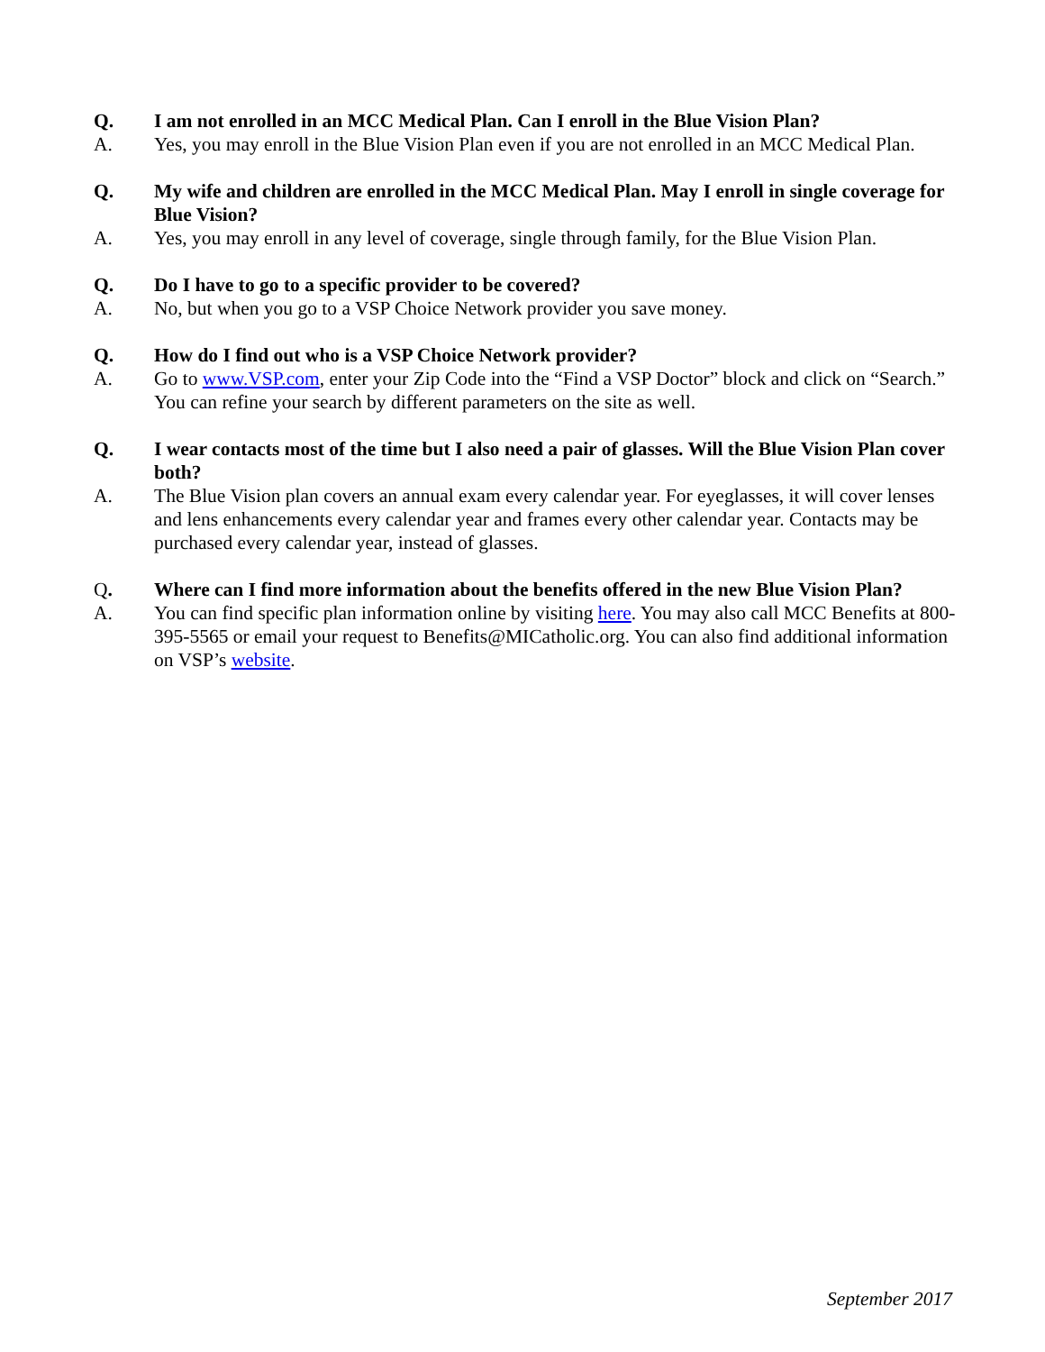Q. I am not enrolled in an MCC Medical Plan. Can I enroll in the Blue Vision Plan?
A. Yes, you may enroll in the Blue Vision Plan even if you are not enrolled in an MCC Medical Plan.
Q. My wife and children are enrolled in the MCC Medical Plan. May I enroll in single coverage for Blue Vision?
A. Yes, you may enroll in any level of coverage, single through family, for the Blue Vision Plan.
Q. Do I have to go to a specific provider to be covered?
A. No, but when you go to a VSP Choice Network provider you save money.
Q. How do I find out who is a VSP Choice Network provider?
A. Go to www.VSP.com, enter your Zip Code into the “Find a VSP Doctor” block and click on “Search.” You can refine your search by different parameters on the site as well.
Q. I wear contacts most of the time but I also need a pair of glasses. Will the Blue Vision Plan cover both?
A. The Blue Vision plan covers an annual exam every calendar year. For eyeglasses, it will cover lenses and lens enhancements every calendar year and frames every other calendar year. Contacts may be purchased every calendar year, instead of glasses.
Q. Where can I find more information about the benefits offered in the new Blue Vision Plan?
A. You can find specific plan information online by visiting here. You may also call MCC Benefits at 800-395-5565 or email your request to Benefits@MICatholic.org. You can also find additional information on VSP’s website.
September 2017